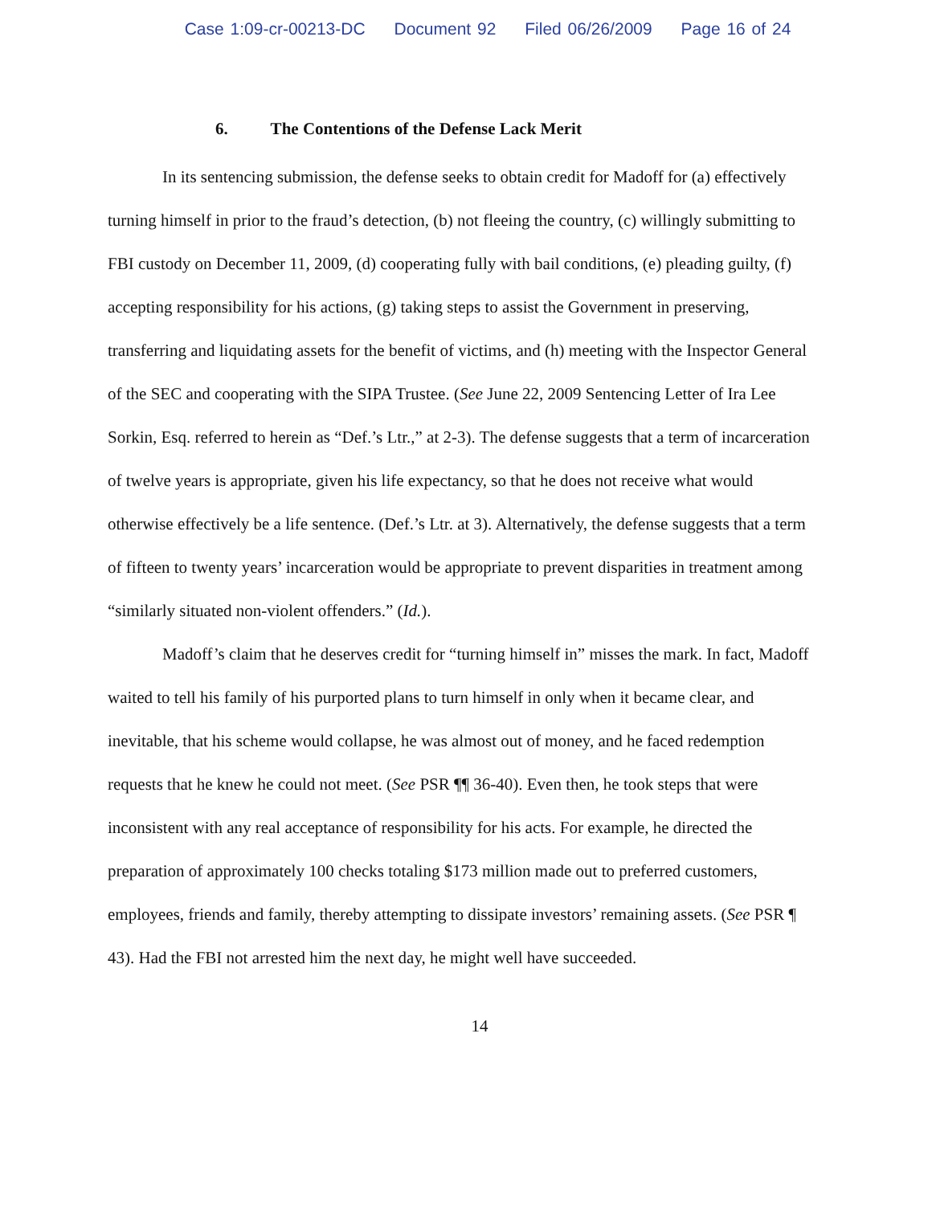Case 1:09-cr-00213-DC Document 92 Filed 06/26/2009 Page 16 of 24
6. The Contentions of the Defense Lack Merit
In its sentencing submission, the defense seeks to obtain credit for Madoff for (a) effectively turning himself in prior to the fraud’s detection, (b) not fleeing the country, (c) willingly submitting to FBI custody on December 11, 2009, (d) cooperating fully with bail conditions, (e) pleading guilty, (f) accepting responsibility for his actions, (g) taking steps to assist the Government in preserving, transferring and liquidating assets for the benefit of victims, and (h) meeting with the Inspector General of the SEC and cooperating with the SIPA Trustee. (See June 22, 2009 Sentencing Letter of Ira Lee Sorkin, Esq. referred to herein as “Def.’s Ltr.,” at 2-3). The defense suggests that a term of incarceration of twelve years is appropriate, given his life expectancy, so that he does not receive what would otherwise effectively be a life sentence. (Def.’s Ltr. at 3). Alternatively, the defense suggests that a term of fifteen to twenty years’ incarceration would be appropriate to prevent disparities in treatment among “similarly situated non-violent offenders.” (Id.).
Madoff’s claim that he deserves credit for “turning himself in” misses the mark. In fact, Madoff waited to tell his family of his purported plans to turn himself in only when it became clear, and inevitable, that his scheme would collapse, he was almost out of money, and he faced redemption requests that he knew he could not meet. (See PSR ¶¶ 36-40). Even then, he took steps that were inconsistent with any real acceptance of responsibility for his acts. For example, he directed the preparation of approximately 100 checks totaling $173 million made out to preferred customers, employees, friends and family, thereby attempting to dissipate investors’ remaining assets. (See PSR ¶ 43). Had the FBI not arrested him the next day, he might well have succeeded.
14